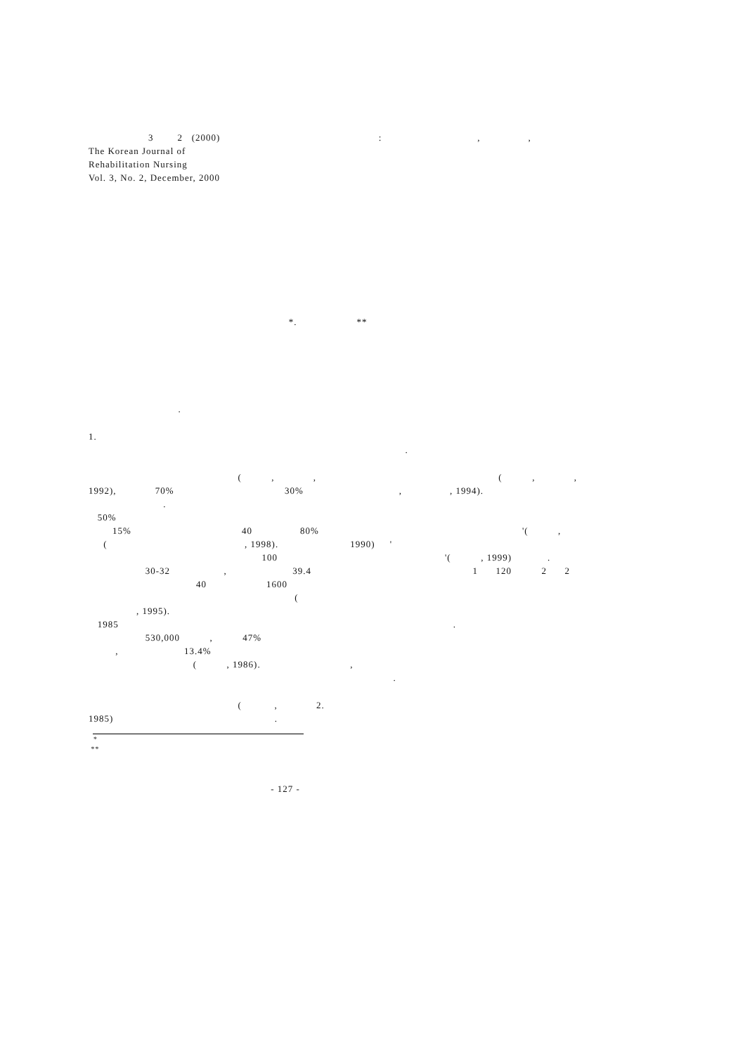3 2 (2000) : , ,
The Korean Journal of
Rehabilitation Nursing
Vol. 3, No. 2, December, 2000
*. **
.
1.
.
( , , ( , ,
1992), 70% 30% , , 1994).
.
50%
15% 40 80% '( ,
( , 1998). 1990) '
100 '( , 1999) .
30-32 , 39.4 1 120 2 2
40 1600
(
, 1995).
1985 .
530,000 , 47%
, 13.4%
( , 1986). ,
.
( , 2.
1985) .
*
**
- 127 -